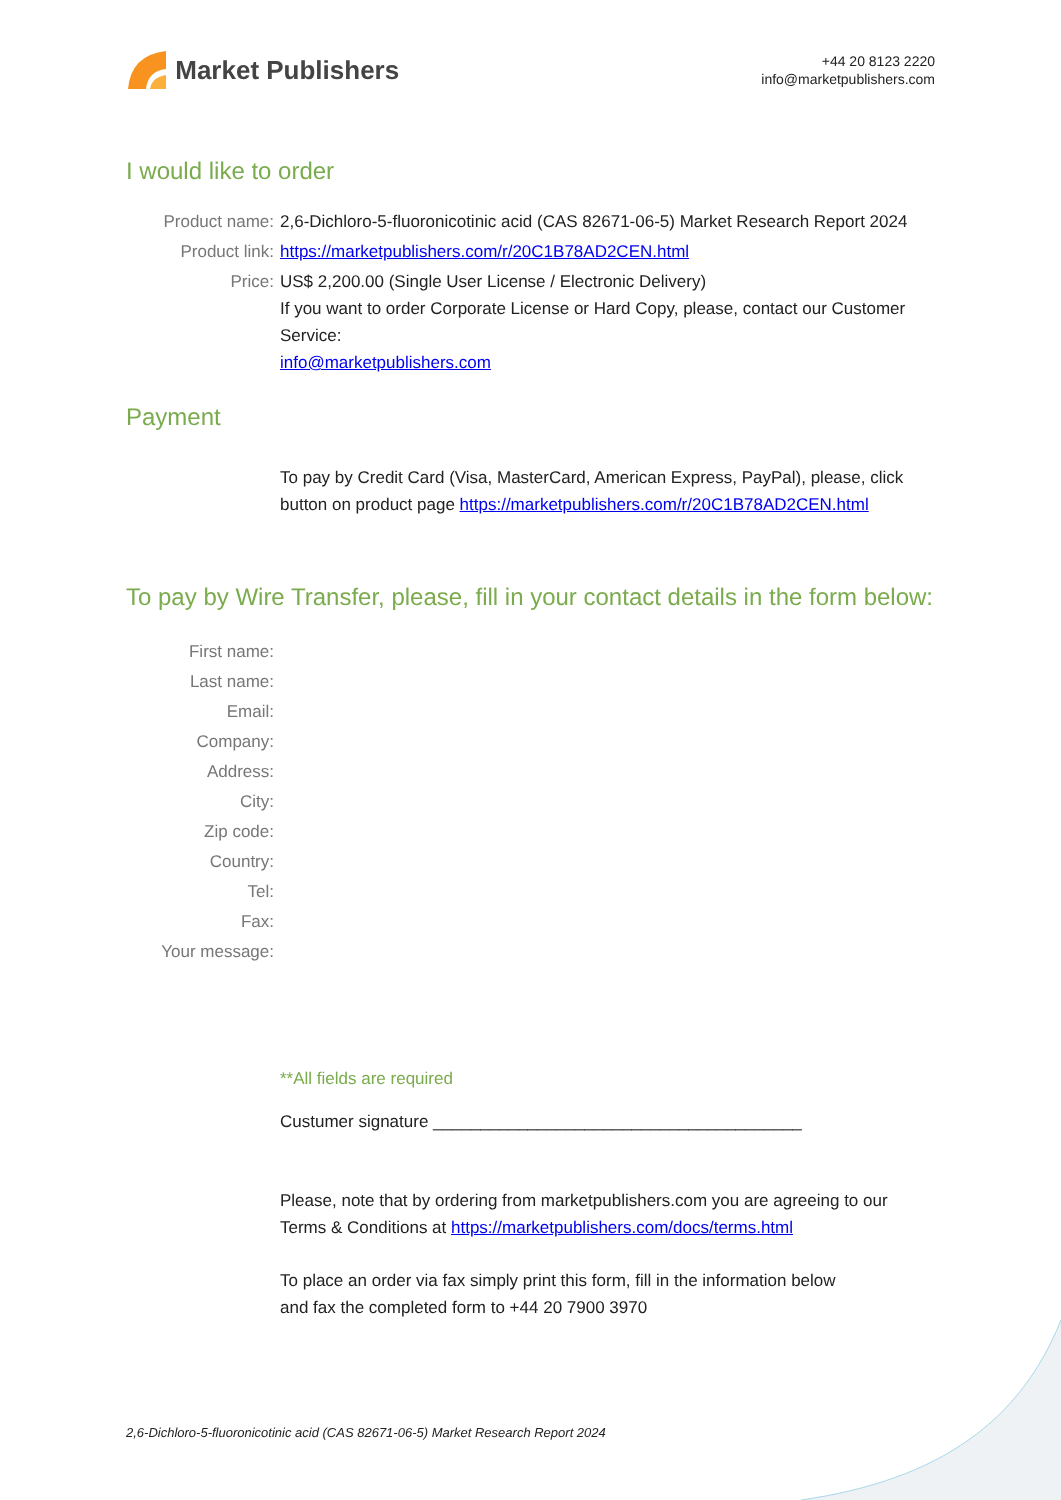Market Publishers
+44 20 8123 2220
info@marketpublishers.com
I would like to order
Product name: 2,6-Dichloro-5-fluoronicotinic acid (CAS 82671-06-5) Market Research Report 2024
Product link: https://marketpublishers.com/r/20C1B78AD2CEN.html
Price: US$ 2,200.00 (Single User License / Electronic Delivery)
If you want to order Corporate License or Hard Copy, please, contact our Customer Service:
info@marketpublishers.com
Payment
To pay by Credit Card (Visa, MasterCard, American Express, PayPal), please, click button on product page https://marketpublishers.com/r/20C1B78AD2CEN.html
To pay by Wire Transfer, please, fill in your contact details in the form below:
First name:
Last name:
Email:
Company:
Address:
City:
Zip code:
Country:
Tel:
Fax:
Your message:
**All fields are required
Custumer signature _______________________________________
Please, note that by ordering from marketpublishers.com you are agreeing to our Terms & Conditions at https://marketpublishers.com/docs/terms.html
To place an order via fax simply print this form, fill in the information below
and fax the completed form to +44 20 7900 3970
2,6-Dichloro-5-fluoronicotinic acid (CAS 82671-06-5) Market Research Report 2024